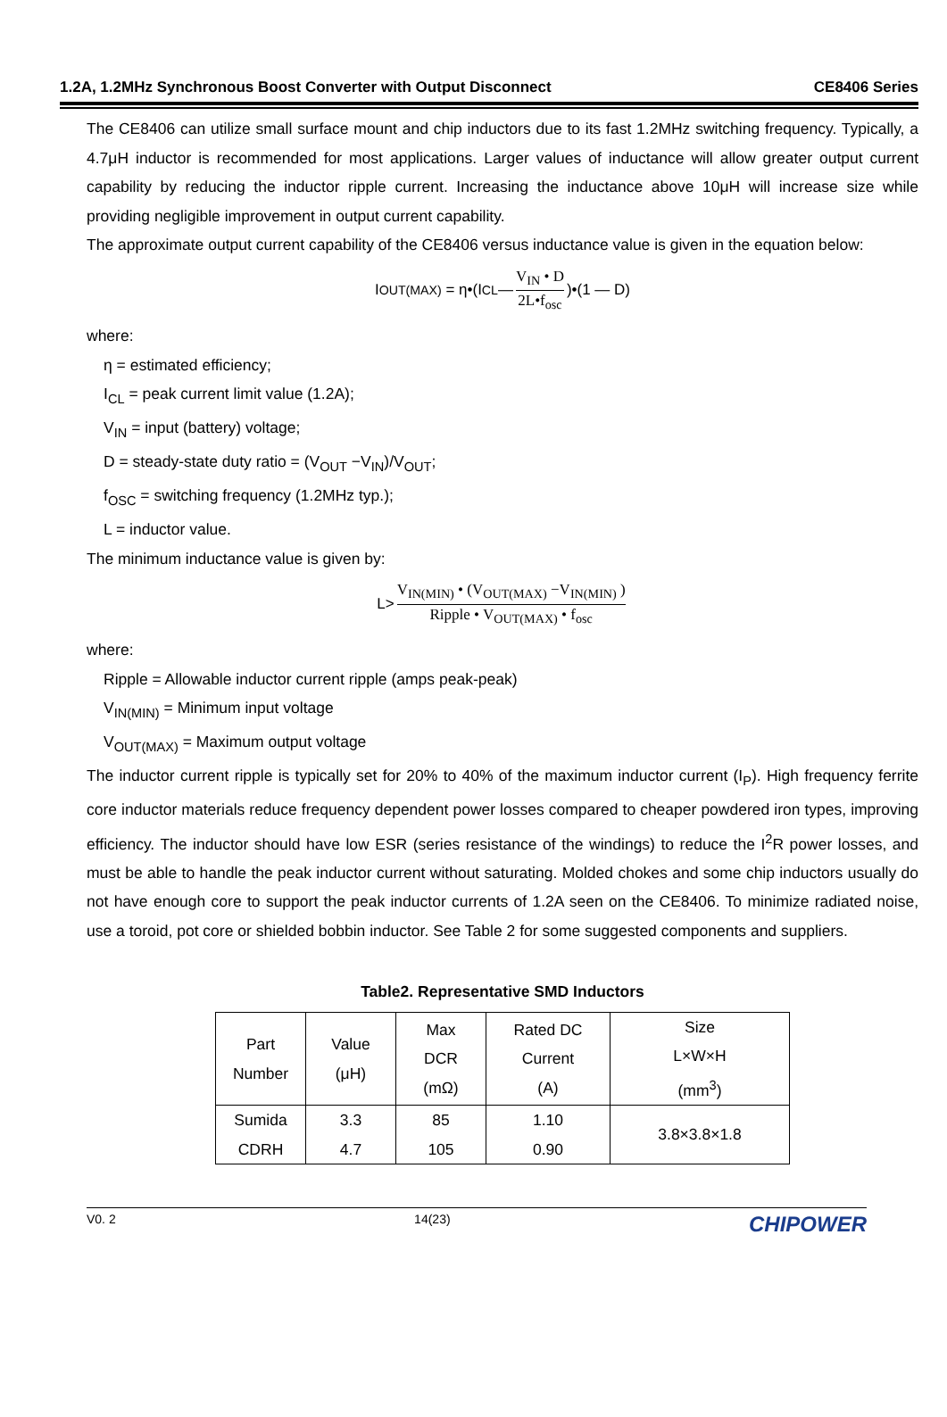1.2A, 1.2MHz Synchronous Boost Converter with Output Disconnect CE8406 Series
The CE8406 can utilize small surface mount and chip inductors due to its fast 1.2MHz switching frequency. Typically, a 4.7μH inductor is recommended for most applications. Larger values of inductance will allow greater output current capability by reducing the inductor ripple current. Increasing the inductance above 10μH will increase size while providing negligible improvement in output current capability.
The approximate output current capability of the CE8406 versus inductance value is given in the equation below:
I<sub>OUT(MAX)</sub> = η•(I<sub>CL</sub> — V<sub>IN</sub> • D 2L•f<sub>osc</sub>)•(1 — D)
where:
η = estimated efficiency;
I<sub>CL</sub> = peak current limit value (1.2A);
V<sub>IN</sub> = input (battery) voltage;
D = steady-state duty ratio = (V<sub>OUT</sub> −V<sub>IN</sub>)/V<sub>OUT</sub>;
f<sub>OSC</sub> = switching frequency (1.2MHz typ.);
L = inductor value.
The minimum inductance value is given by:
L> V<sub>IN(MIN)</sub> • (V<sub>OUT(MAX)</sub> −V<sub>IN(MIN)</sub> ) Ripple • V<sub>OUT(MAX)</sub> • f<sub>osc</sub>
where:
Ripple = Allowable inductor current ripple (amps peak-peak)
V<sub>IN(MIN)</sub> = Minimum input voltage
V<sub>OUT(MAX)</sub> = Maximum output voltage
The inductor current ripple is typically set for 20% to 40% of the maximum inductor current (I<sub>P</sub>). High frequency ferrite core inductor materials reduce frequency dependent power losses compared to cheaper powdered iron types, improving efficiency. The inductor should have low ESR (series resistance of the windings) to reduce the I<sup>2</sup>R power losses, and must be able to handle the peak inductor current without saturating. Molded chokes and some chip inductors usually do not have enough core to support the peak inductor currents of 1.2A seen on the CE8406. To minimize radiated noise, use a toroid, pot core or shielded bobbin inductor. See Table 2 for some suggested components and suppliers.
Table2. Representative SMD Inductors
| Part Number | Value (μH) | Max DCR (mΩ) | Rated DC Current (A) | Size L×W×H (mm<sup>3</sup>) |
| Sumida CDRH | 3.3 4.7 | 85 105 | 1.10 0.90 | 3.8×3.8×1.8 |
V0. 2 14(23) CHIPOWER